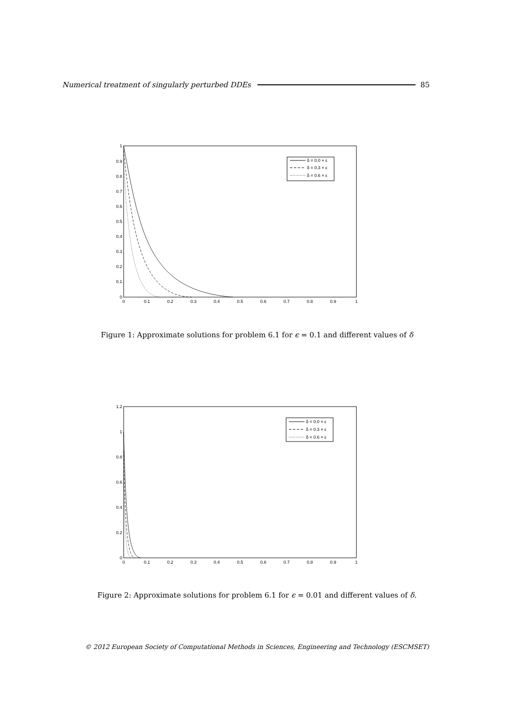Numerical treatment of singularly perturbed DDEs 85
1
0.9
0.8
0.7
0.6
0.5
0.4
0.3
0.2
0.1
0
0
0.1
0.2
0.3
0.4
0.5
0.6
0.7
0.8
0.9
1
δ = 0.0 × ε
δ = 0.3 × ε
δ = 0.6 × ε
Figure 1: Approximate solutions for problem 6.1 for ϵ = 0.1 and different values of δ
1.2
1
0.8
0.6
0.4
0.2
0
0
0.1
0.2
0.3
0.4
0.5
0.6
0.7
0.8
0.9
1
δ = 0.0 × ε
δ = 0.3 × ε
δ = 0.6 × ε
Figure 2: Approximate solutions for problem 6.1 for ϵ = 0.01 and different values of δ.
© 2012 European Society of Computational Methods in Sciences, Engineering and Technology (ESCMSET)